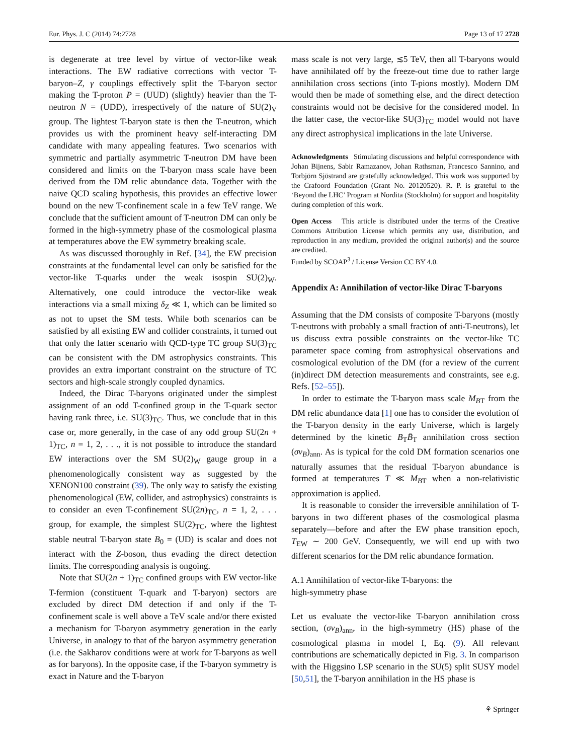Eur. Phys. J. C (2014) 74:2728 Page 13 of 17 2728
is degenerate at tree level by virtue of vector-like weak interactions. The EW radiative corrections with vector T-baryon–Z, γ couplings effectively split the T-baryon sector making the T-proton P = (UUD) (slightly) heavier than the T-neutron N = (UDD), irrespectively of the nature of SU(2)<sub>V</sub> group. The lightest T-baryon state is then the T-neutron, which provides us with the prominent heavy self-interacting DM candidate with many appealing features. Two scenarios with symmetric and partially asymmetric T-neutron DM have been considered and limits on the T-baryon mass scale have been derived from the DM relic abundance data. Together with the naive QCD scaling hypothesis, this provides an effective lower bound on the new T-confinement scale in a few TeV range. We conclude that the sufficient amount of T-neutron DM can only be formed in the high-symmetry phase of the cosmological plasma at temperatures above the EW symmetry breaking scale.
As was discussed thoroughly in Ref. [34], the EW precision constraints at the fundamental level can only be satisfied for the vector-like T-quarks under the weak isospin SU(2)<sub>W</sub>. Alternatively, one could introduce the vector-like weak interactions via a small mixing δ<sub>Z</sub> ≪ 1, which can be limited so as not to upset the SM tests. While both scenarios can be satisfied by all existing EW and collider constraints, it turned out that only the latter scenario with QCD-type TC group SU(3)<sub>TC</sub> can be consistent with the DM astrophysics constraints. This provides an extra important constraint on the structure of TC sectors and high-scale strongly coupled dynamics.
Indeed, the Dirac T-baryons originated under the simplest assignment of an odd T-confined group in the T-quark sector having rank three, i.e. SU(3)<sub>TC</sub>. Thus, we conclude that in this case or, more generally, in the case of any odd group SU(2n + 1)<sub>TC</sub>, n = 1, 2, . . ., it is not possible to introduce the standard EW interactions over the SM SU(2)<sub>W</sub> gauge group in a phenomenologically consistent way as suggested by the XENON100 constraint (39). The only way to satisfy the existing phenomenological (EW, collider, and astrophysics) constraints is to consider an even T-confinement SU(2n)<sub>TC</sub>, n = 1, 2, . . . group, for example, the simplest SU(2)<sub>TC</sub>, where the lightest stable neutral T-baryon state B<sub>0</sub> = (UD) is scalar and does not interact with the Z-boson, thus evading the direct detection limits. The corresponding analysis is ongoing.
Note that SU(2n + 1)<sub>TC</sub> confined groups with EW vector-like T-fermion (constituent T-quark and T-baryon) sectors are excluded by direct DM detection if and only if the T-confinement scale is well above a TeV scale and/or there existed a mechanism for T-baryon asymmetry generation in the early Universe, in analogy to that of the baryon asymmetry generation (i.e. the Sakharov conditions were at work for T-baryons as well as for baryons). In the opposite case, if the T-baryon symmetry is exact in Nature and the T-baryon
mass scale is not very large, ≲5 TeV, then all T-baryons would have annihilated off by the freeze-out time due to rather large annihilation cross sections (into T-pions mostly). Modern DM would then be made of something else, and the direct detection constraints would not be decisive for the considered model. In the latter case, the vector-like SU(3)<sub>TC</sub> model would not have any direct astrophysical implications in the late Universe.
Acknowledgments Stimulating discussions and helpful correspondence with Johan Bijnens, Sabir Ramazanov, Johan Rathsman, Francesco Sannino, and Torbjörn Sjöstrand are gratefully acknowledged. This work was supported by the Crafoord Foundation (Grant No. 20120520). R. P. is grateful to the ‘Beyond the LHC’ Program at Nordita (Stockholm) for support and hospitality during completion of this work.
Open Access This article is distributed under the terms of the Creative Commons Attribution License which permits any use, distribution, and reproduction in any medium, provided the original author(s) and the source are credited.
Funded by SCOAP<sup>3</sup> / License Version CC BY 4.0.
Appendix A: Annihilation of vector-like Dirac T-baryons
Assuming that the DM consists of composite T-baryons (mostly T-neutrons with probably a small fraction of anti-T-neutrons), let us discuss extra possible constraints on the vector-like TC parameter space coming from astrophysical observations and cosmological evolution of the DM (for a review of the current (in)direct DM detection measurements and constraints, see e.g. Refs. [52–55]).
In order to estimate the T-baryon mass scale M<sub>B</sub><sub>T</sub> from the DM relic abundance data [1] one has to consider the evolution of the T-baryon density in the early Universe, which is largely determined by the kinetic B<sub>T</sub>B̄<sub>T</sub> annihilation cross section (σv<sub>B</sub>)<sub>ann</sub>. As is typical for the cold DM formation scenarios one naturally assumes that the residual T-baryon abundance is formed at temperatures T ≪ M<sub>B</sub><sub>T</sub> when a non-relativistic approximation is applied.
It is reasonable to consider the irreversible annihilation of T-baryons in two different phases of the cosmological plasma separately—before and after the EW phase transition epoch, T<sub>EW</sub> ∼ 200 GeV. Consequently, we will end up with two different scenarios for the DM relic abundance formation.
A.1 Annihilation of vector-like T-baryons: the
high-symmetry phase
Let us evaluate the vector-like T-baryon annihilation cross section, (σv<sub>B</sub>)<sub>ann</sub>, in the high-symmetry (HS) phase of the cosmological plasma in model I, Eq. (9). All relevant contributions are schematically depicted in Fig. 3. In comparison with the Higgsino LSP scenario in the SU(5) split SUSY model [50,51], the T-baryon annihilation in the HS phase is
⚘ Springer